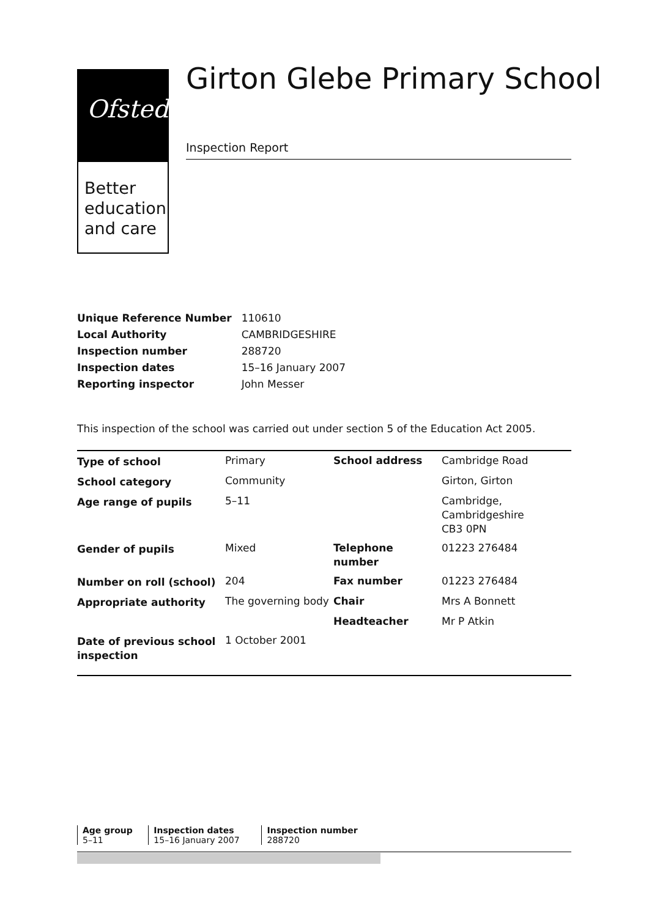Ofsted
Better education and care
Girton Glebe Primary School
Inspection Report
| Unique Reference Number | 110610 |
| Local Authority | CAMBRIDGESHIRE |
| Inspection number | 288720 |
| Inspection dates | 15–16 January 2007 |
| Reporting inspector | John Messer |
This inspection of the school was carried out under section 5 of the Education Act 2005.
| Type of school | Primary | School address | Cambridge Road |
| School category | Community | | Girton, Girton |
| Age range of pupils | 5–11 | | Cambridge, Cambridgeshire CB3 0PN |
| Gender of pupils | Mixed | Telephone number | 01223 276484 |
| Number on roll (school) | 204 | Fax number | 01223 276484 |
| Appropriate authority | The governing body | Chair | Mrs A Bonnett |
| | | Headteacher | Mr P Atkin |
| Date of previous school inspection | 1 October 2001 | | |
| Age group | Inspection dates | Inspection number |
| 5–11 | 15–16 January 2007 | 288720 |